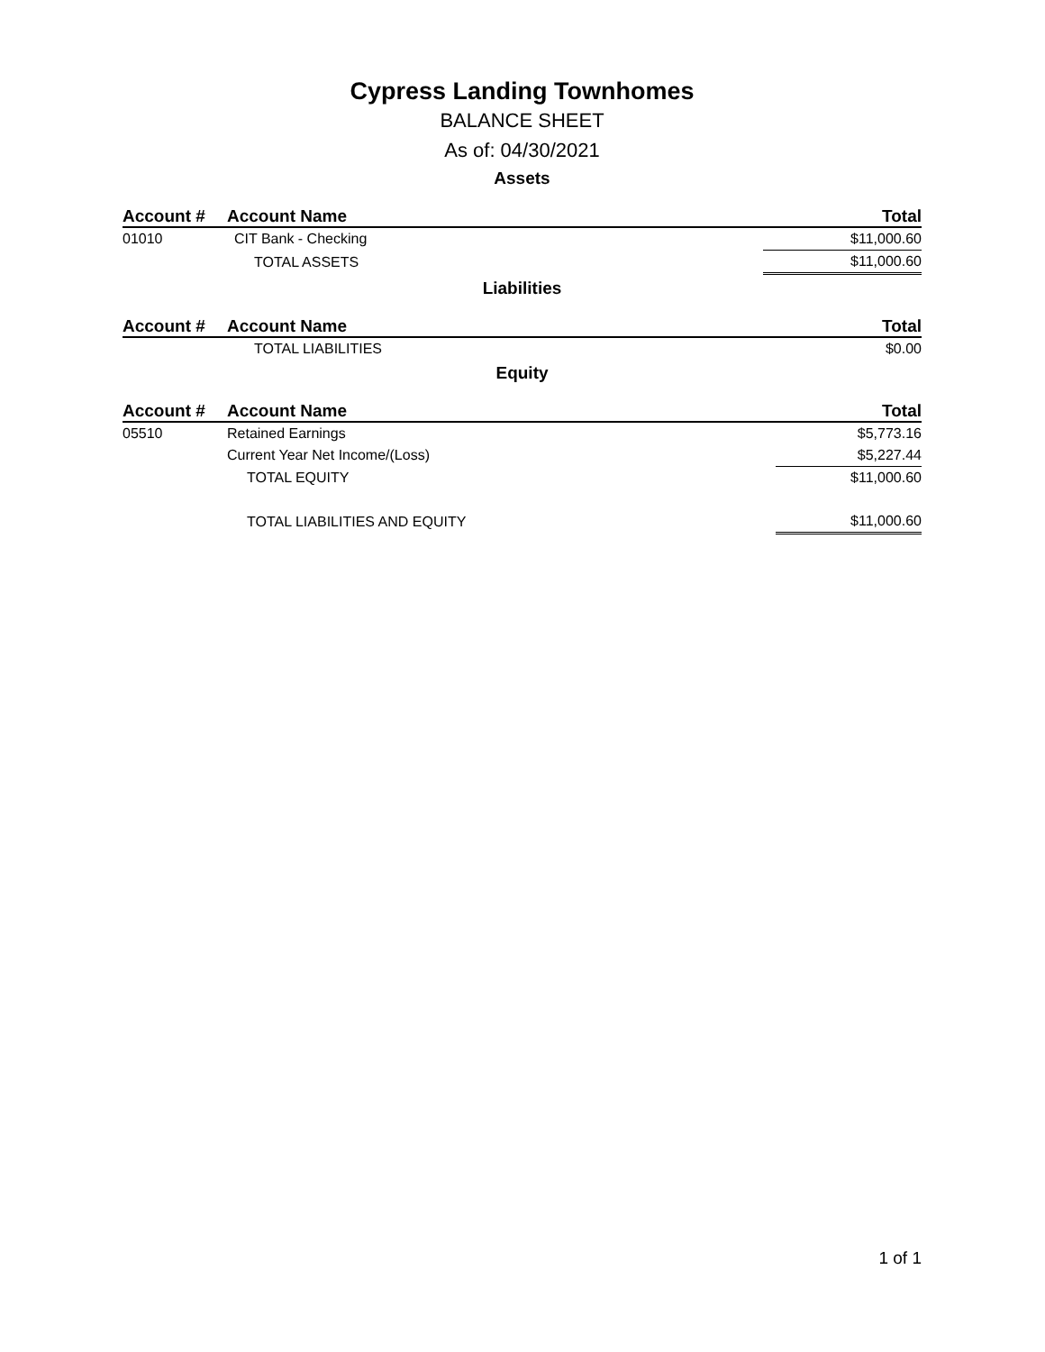Cypress Landing Townhomes
BALANCE SHEET
As of: 04/30/2021
Assets
| Account # | Account Name | Total |
| --- | --- | --- |
| 01010 | CIT Bank - Checking | $11,000.60 |
| | TOTAL ASSETS | $11,000.60 |
Liabilities
| Account # | Account Name | Total |
| --- | --- | --- |
| | TOTAL LIABILITIES | $0.00 |
Equity
| Account # | Account Name | Total |
| --- | --- | --- |
| 05510 | Retained Earnings | $5,773.16 |
| | Current Year Net Income/(Loss) | $5,227.44 |
| | TOTAL EQUITY | $11,000.60 |
| | TOTAL LIABILITIES AND EQUITY | $11,000.60 |
1 of 1